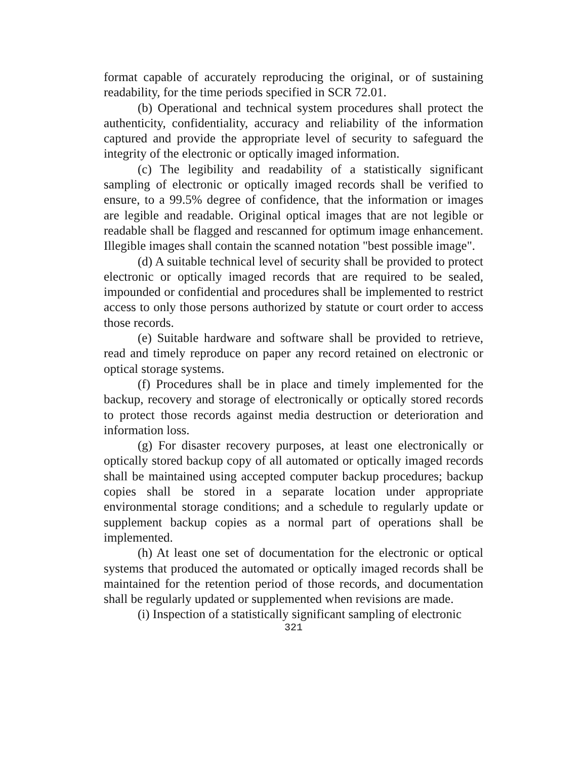format capable of accurately reproducing the original, or of sustaining readability, for the time periods specified in SCR 72.01.
(b) Operational and technical system procedures shall protect the authenticity, confidentiality, accuracy and reliability of the information captured and provide the appropriate level of security to safeguard the integrity of the electronic or optically imaged information.
(c) The legibility and readability of a statistically significant sampling of electronic or optically imaged records shall be verified to ensure, to a 99.5% degree of confidence, that the information or images are legible and readable. Original optical images that are not legible or readable shall be flagged and rescanned for optimum image enhancement. Illegible images shall contain the scanned notation "best possible image".
(d) A suitable technical level of security shall be provided to protect electronic or optically imaged records that are required to be sealed, impounded or confidential and procedures shall be implemented to restrict access to only those persons authorized by statute or court order to access those records.
(e) Suitable hardware and software shall be provided to retrieve, read and timely reproduce on paper any record retained on electronic or optical storage systems.
(f) Procedures shall be in place and timely implemented for the backup, recovery and storage of electronically or optically stored records to protect those records against media destruction or deterioration and information loss.
(g) For disaster recovery purposes, at least one electronically or optically stored backup copy of all automated or optically imaged records shall be maintained using accepted computer backup procedures; backup copies shall be stored in a separate location under appropriate environmental storage conditions; and a schedule to regularly update or supplement backup copies as a normal part of operations shall be implemented.
(h) At least one set of documentation for the electronic or optical systems that produced the automated or optically imaged records shall be maintained for the retention period of those records, and documentation shall be regularly updated or supplemented when revisions are made.
(i) Inspection of a statistically significant sampling of electronic
321